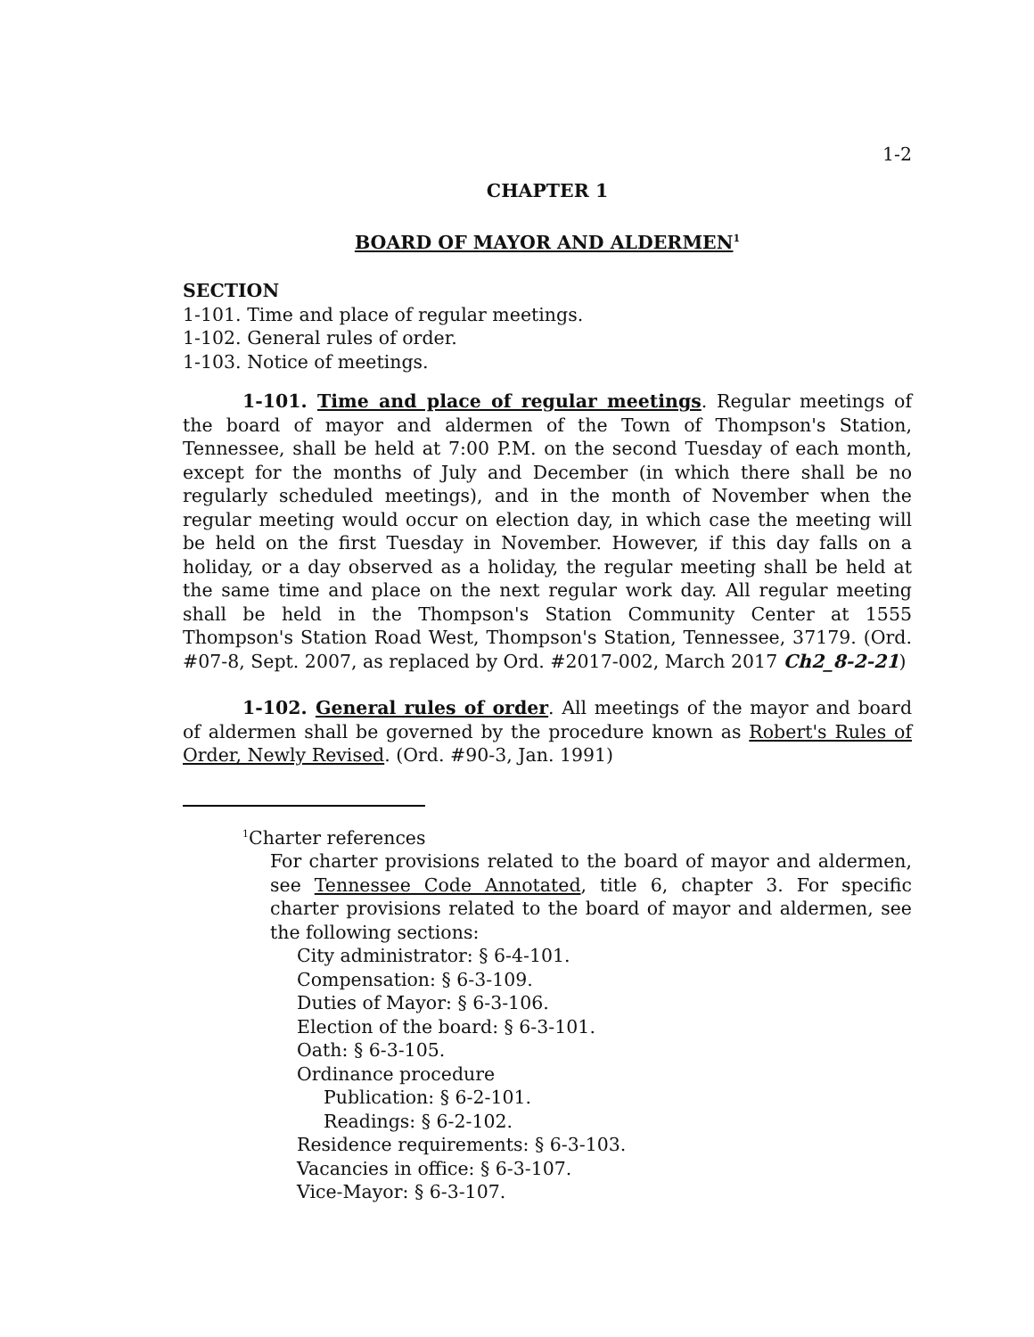1-2
CHAPTER 1
BOARD OF MAYOR AND ALDERMEN<sup>1</sup>
SECTION
1-101. Time and place of regular meetings.
1-102. General rules of order.
1-103. Notice of meetings.
1-101. Time and place of regular meetings. Regular meetings of the board of mayor and aldermen of the Town of Thompson's Station, Tennessee, shall be held at 7:00 P.M. on the second Tuesday of each month, except for the months of July and December (in which there shall be no regularly scheduled meetings), and in the month of November when the regular meeting would occur on election day, in which case the meeting will be held on the first Tuesday in November. However, if this day falls on a holiday, or a day observed as a holiday, the regular meeting shall be held at the same time and place on the next regular work day. All regular meeting shall be held in the Thompson's Station Community Center at 1555 Thompson's Station Road West, Thompson's Station, Tennessee, 37179. (Ord. #07-8, Sept. 2007, as replaced by Ord. #2017-002, March 2017 Ch2_8-2-21)
1-102. General rules of order. All meetings of the mayor and board of aldermen shall be governed by the procedure known as Robert's Rules of Order, Newly Revised. (Ord. #90-3, Jan. 1991)
<sup>1</sup> Charter references
For charter provisions related to the board of mayor and aldermen, see Tennessee Code Annotated, title 6, chapter 3. For specific charter provisions related to the board of mayor and aldermen, see the following sections:
City administrator: § 6-4-101.
Compensation: § 6-3-109.
Duties of Mayor: § 6-3-106.
Election of the board: § 6-3-101.
Oath: § 6-3-105.
Ordinance procedure
Publication: § 6-2-101.
Readings: § 6-2-102.
Residence requirements: § 6-3-103.
Vacancies in office: § 6-3-107.
Vice-Mayor: § 6-3-107.